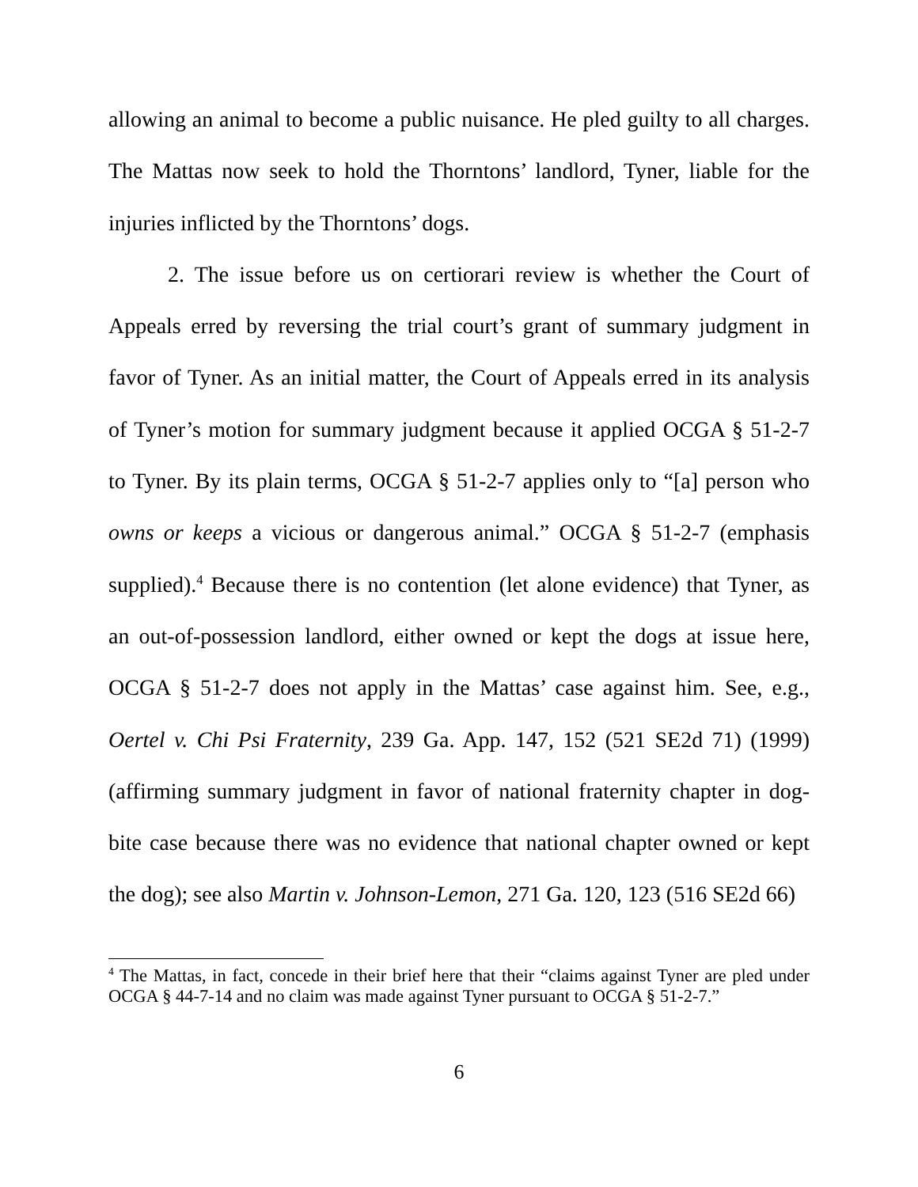allowing an animal to become a public nuisance. He pled guilty to all charges. The Mattas now seek to hold the Thorntons’ landlord, Tyner, liable for the injuries inflicted by the Thorntons’ dogs.
2. The issue before us on certiorari review is whether the Court of Appeals erred by reversing the trial court’s grant of summary judgment in favor of Tyner. As an initial matter, the Court of Appeals erred in its analysis of Tyner’s motion for summary judgment because it applied OCGA § 51-2-7 to Tyner. By its plain terms, OCGA § 51-2-7 applies only to “[a] person who owns or keeps a vicious or dangerous animal.” OCGA § 51-2-7 (emphasis supplied).<sup>4</sup> Because there is no contention (let alone evidence) that Tyner, as an out-of-possession landlord, either owned or kept the dogs at issue here, OCGA § 51-2-7 does not apply in the Mattas’ case against him. See, e.g., Oertel v. Chi Psi Fraternity, 239 Ga. App. 147, 152 (521 SE2d 71) (1999) (affirming summary judgment in favor of national fraternity chapter in dog-bite case because there was no evidence that national chapter owned or kept the dog); see also Martin v. Johnson-Lemon, 271 Ga. 120, 123 (516 SE2d 66)
<sup>4</sup> The Mattas, in fact, concede in their brief here that their “claims against Tyner are pled under OCGA § 44-7-14 and no claim was made against Tyner pursuant to OCGA § 51-2-7.”
6